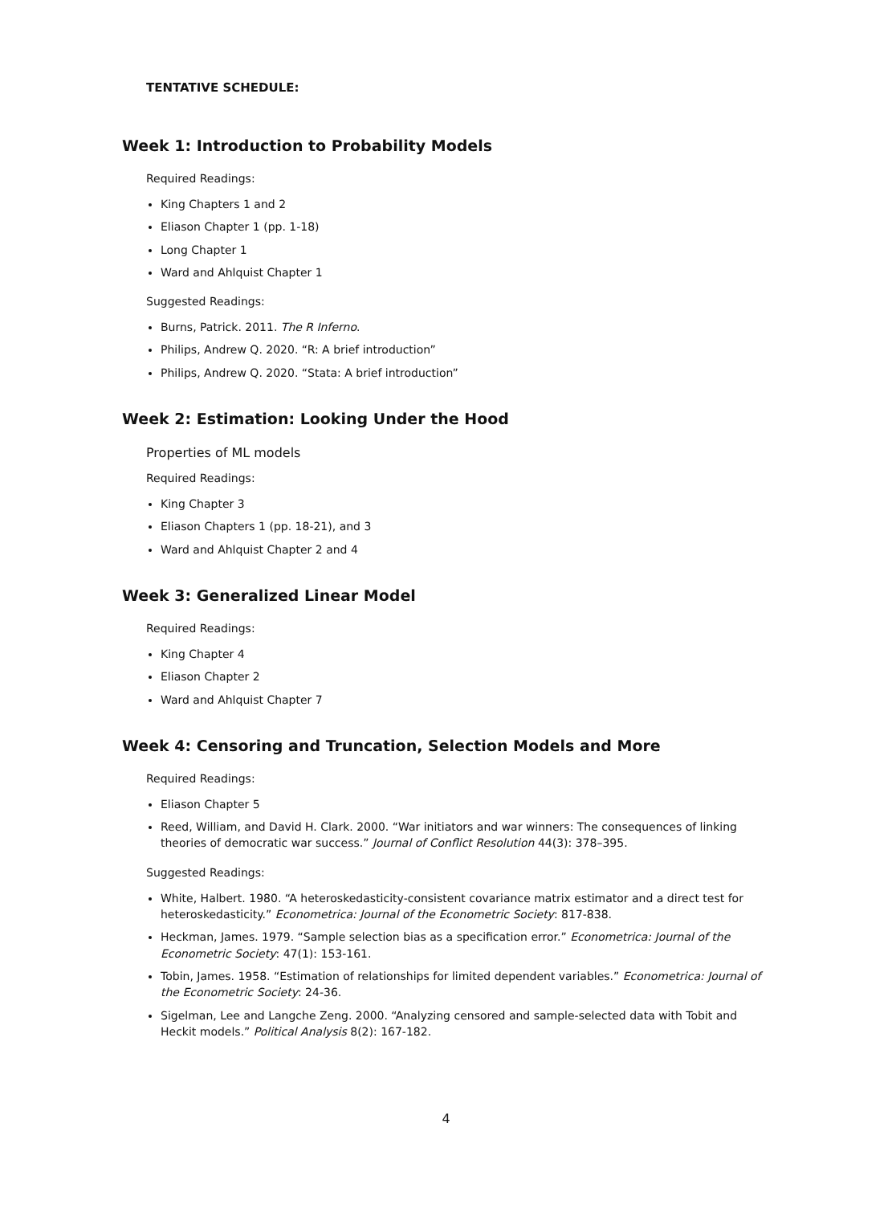TENTATIVE SCHEDULE:
Week 1: Introduction to Probability Models
Required Readings:
King Chapters 1 and 2
Eliason Chapter 1 (pp. 1-18)
Long Chapter 1
Ward and Ahlquist Chapter 1
Suggested Readings:
Burns, Patrick. 2011. The R Inferno.
Philips, Andrew Q. 2020. “R: A brief introduction”
Philips, Andrew Q. 2020. “Stata: A brief introduction”
Week 2: Estimation: Looking Under the Hood
Properties of ML models
Required Readings:
King Chapter 3
Eliason Chapters 1 (pp. 18-21), and 3
Ward and Ahlquist Chapter 2 and 4
Week 3: Generalized Linear Model
Required Readings:
King Chapter 4
Eliason Chapter 2
Ward and Ahlquist Chapter 7
Week 4: Censoring and Truncation, Selection Models and More
Required Readings:
Eliason Chapter 5
Reed, William, and David H. Clark. 2000. “War initiators and war winners: The consequences of linking theories of democratic war success.” Journal of Conflict Resolution 44(3): 378–395.
Suggested Readings:
White, Halbert. 1980. “A heteroskedasticity-consistent covariance matrix estimator and a direct test for heteroskedasticity.” Econometrica: Journal of the Econometric Society: 817-838.
Heckman, James. 1979. “Sample selection bias as a specification error.” Econometrica: Journal of the Econometric Society: 47(1): 153-161.
Tobin, James. 1958. “Estimation of relationships for limited dependent variables.” Econometrica: Journal of the Econometric Society: 24-36.
Sigelman, Lee and Langche Zeng. 2000. “Analyzing censored and sample-selected data with Tobit and Heckit models.” Political Analysis 8(2): 167-182.
4